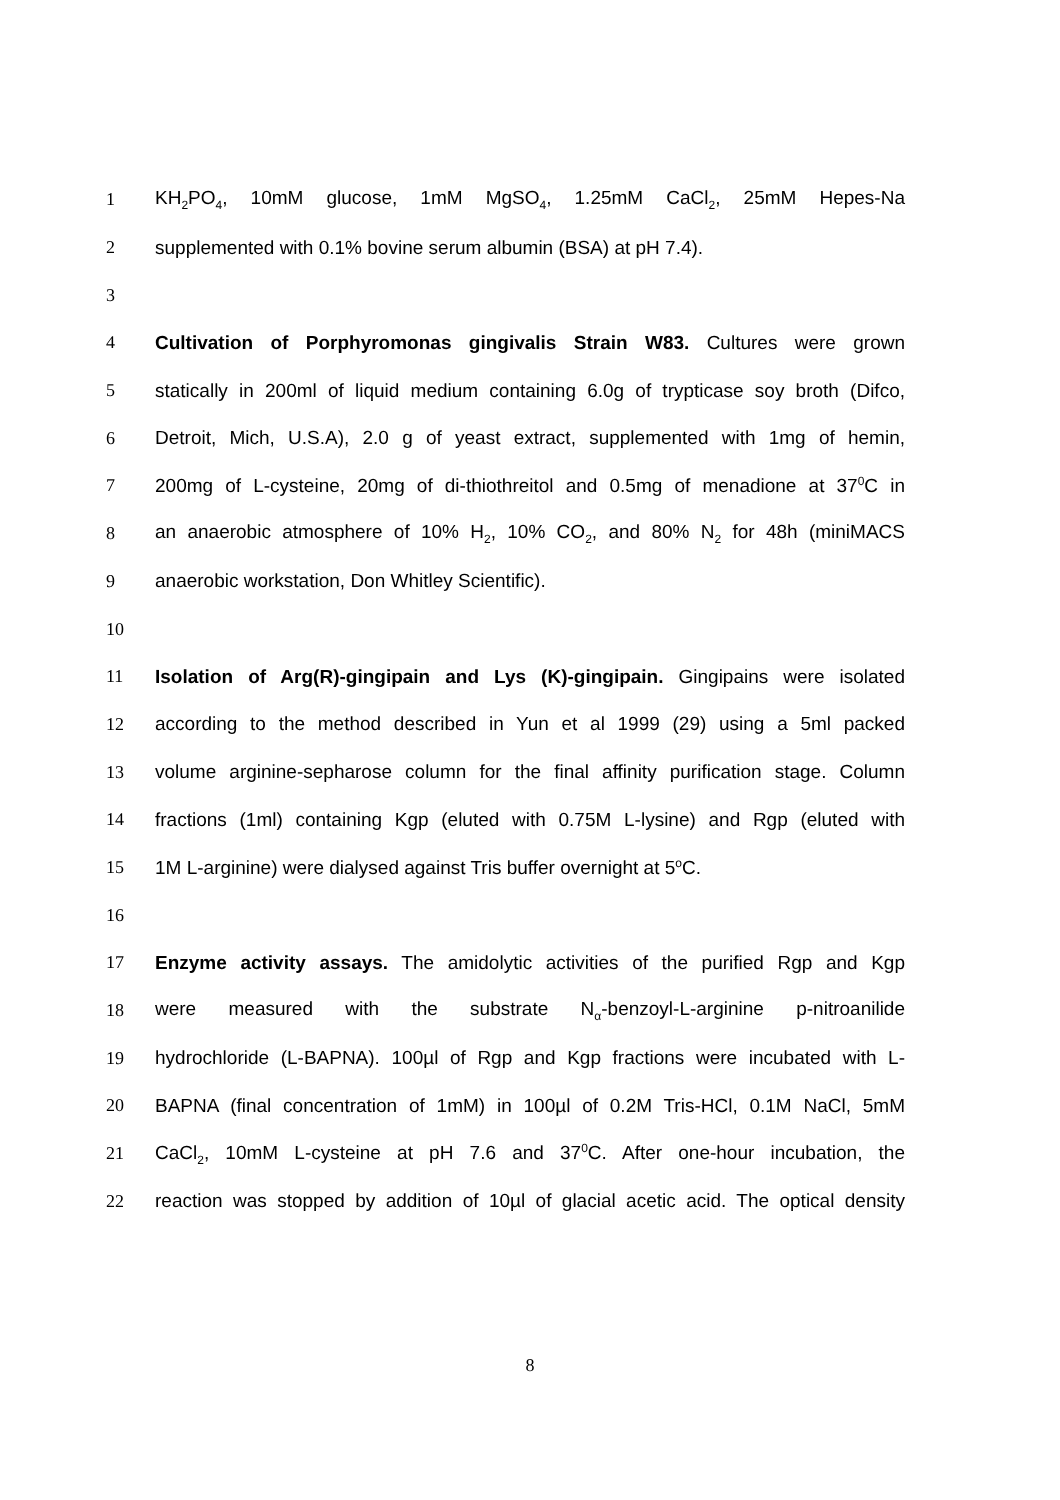1 KH<sub>2</sub>PO<sub>4</sub>, 10mM glucose, 1mM MgSO<sub>4</sub>, 1.25mM CaCl<sub>2</sub>, 25mM Hepes-Na
2 supplemented with 0.1% bovine serum albumin (BSA) at pH 7.4).
3
4 Cultivation of Porphyromonas gingivalis Strain W83. Cultures were grown
5 statically in 200ml of liquid medium containing 6.0g of trypticase soy broth (Difco,
6 Detroit, Mich, U.S.A), 2.0 g of yeast extract, supplemented with 1mg of hemin,
7 200mg of L-cysteine, 20mg of di-thiothreitol and 0.5mg of menadione at 37<sup>0</sup>C in
8 an anaerobic atmosphere of 10% H<sub>2</sub>, 10% CO<sub>2</sub>, and 80% N<sub>2</sub> for 48h (miniMACS
9 anaerobic workstation, Don Whitley Scientific).
10
11 Isolation of Arg(R)-gingipain and Lys (K)-gingipain. Gingipains were isolated
12 according to the method described in Yun et al 1999 (29) using a 5ml packed
13 volume arginine-sepharose column for the final affinity purification stage. Column
14 fractions (1ml) containing Kgp (eluted with 0.75M L-lysine) and Rgp (eluted with
15 1M L-arginine) were dialysed against Tris buffer overnight at 5<sup>o</sup>C.
16
17 Enzyme activity assays. The amidolytic activities of the purified Rgp and Kgp
18 were measured with the substrate N<sub>α</sub>-benzoyl-L-arginine p-nitroanilide
19 hydrochloride (L-BAPNA). 100µl of Rgp and Kgp fractions were incubated with L-
20 BAPNA (final concentration of 1mM) in 100µl of 0.2M Tris-HCl, 0.1M NaCl, 5mM
21 CaCl<sub>2</sub>, 10mM L-cysteine at pH 7.6 and 37<sup>0</sup>C. After one-hour incubation, the
22 reaction was stopped by addition of 10µl of glacial acetic acid. The optical density
8